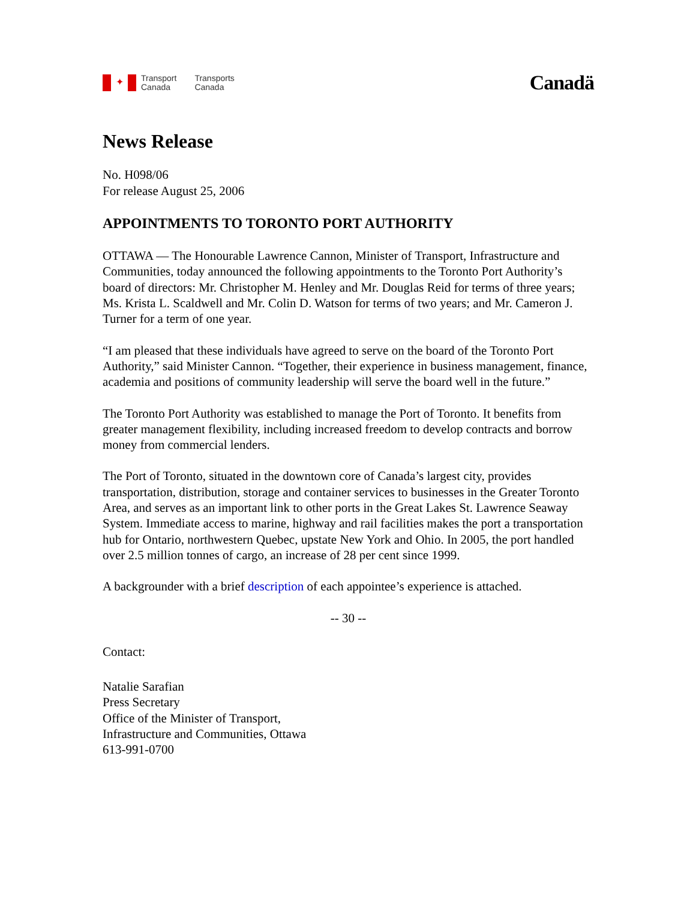✦
Transport
Canada
Transports
Canada
Canadä
News Release
No. H098/06
For release August 25, 2006
APPOINTMENTS TO TORONTO PORT AUTHORITY
OTTAWA — The Honourable Lawrence Cannon, Minister of Transport, Infrastructure and Communities, today announced the following appointments to the Toronto Port Authority’s board of directors: Mr. Christopher M. Henley and Mr. Douglas Reid for terms of three years; Ms. Krista L. Scaldwell and Mr. Colin D. Watson for terms of two years; and Mr. Cameron J. Turner for a term of one year.
“I am pleased that these individuals have agreed to serve on the board of the Toronto Port Authority,” said Minister Cannon. “Together, their experience in business management, finance, academia and positions of community leadership will serve the board well in the future.”
The Toronto Port Authority was established to manage the Port of Toronto. It benefits from greater management flexibility, including increased freedom to develop contracts and borrow money from commercial lenders.
The Port of Toronto, situated in the downtown core of Canada’s largest city, provides transportation, distribution, storage and container services to businesses in the Greater Toronto Area, and serves as an important link to other ports in the Great Lakes St. Lawrence Seaway System. Immediate access to marine, highway and rail facilities makes the port a transportation hub for Ontario, northwestern Quebec, upstate New York and Ohio. In 2005, the port handled over 2.5 million tonnes of cargo, an increase of 28 per cent since 1999.
A backgrounder with a brief description of each appointee’s experience is attached.
-- 30 --
Contact:
Natalie Sarafian
Press Secretary
Office of the Minister of Transport,
Infrastructure and Communities, Ottawa
613-991-0700